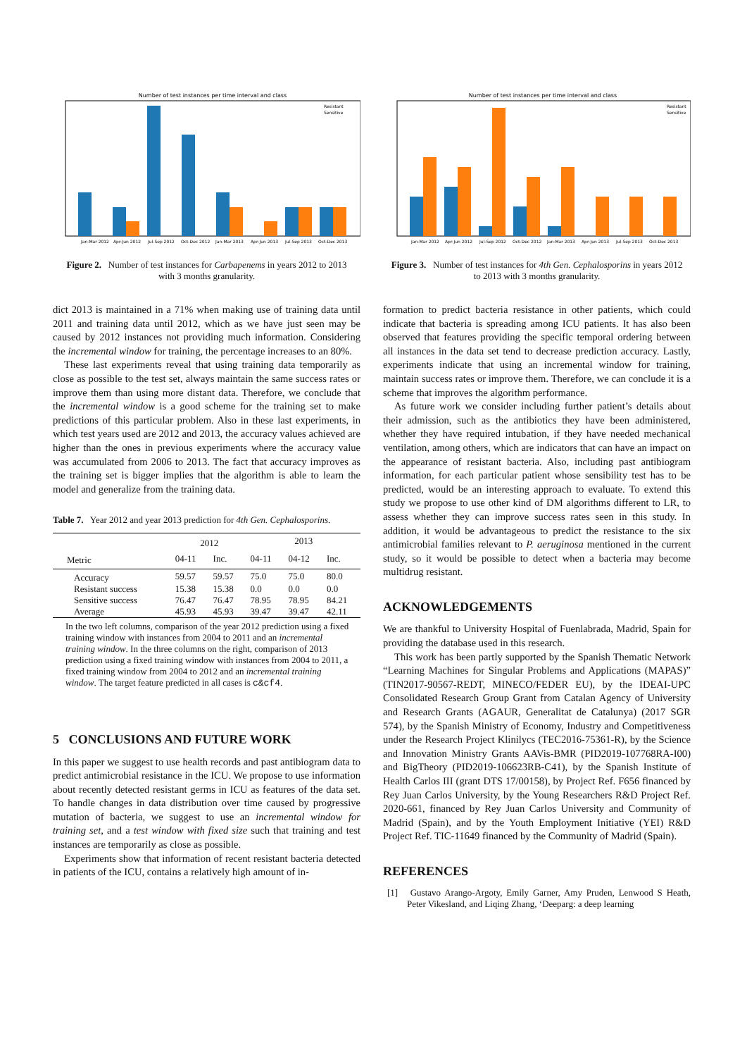Number of test instances per time interval and class
Jan-Mar 2012
Apr-Jun 2012
Jul-Sep 2012
Oct-Dec 2012
Jan-Mar 2013
Apr-Jun 2013
Jul-Sep 2013
Oct-Dec 2013
Resistant
Sensitive
Figure 2. Number of test instances for Carbapenems in years 2012 to 2013 with 3 months granularity.
dict 2013 is maintained in a 71% when making use of training data until 2011 and training data until 2012, which as we have just seen may be caused by 2012 instances not providing much information. Considering the incremental window for training, the percentage increases to an 80%.
These last experiments reveal that using training data temporarily as close as possible to the test set, always maintain the same success rates or improve them than using more distant data. Therefore, we conclude that the incremental window is a good scheme for the training set to make predictions of this particular problem. Also in these last experiments, in which test years used are 2012 and 2013, the accuracy values achieved are higher than the ones in previous experiments where the accuracy value was accumulated from 2006 to 2013. The fact that accuracy improves as the training set is bigger implies that the algorithm is able to learn the model and generalize from the training data.
Table 7. Year 2012 and year 2013 prediction for 4th Gen. Cephalosporins.
| | 2012 | | 2013 | | |
| Metric | 04-11 | Inc. | 04-11 | 04-12 | Inc. |
| Accuracy | 59.57 | 59.57 | 75.0 | 75.0 | 80.0 |
| Resistant success | 15.38 | 15.38 | 0.0 | 0.0 | 0.0 |
| Sensitive success | 76.47 | 76.47 | 78.95 | 78.95 | 84.21 |
| Average | 45.93 | 45.93 | 39.47 | 39.47 | 42.11 |
In the two left columns, comparison of the year 2012 prediction using a fixed training window with instances from 2004 to 2011 and an incremental training window. In the three columns on the right, comparison of 2013 prediction using a fixed training window with instances from 2004 to 2011, a fixed training window from 2004 to 2012 and an incremental training window. The target feature predicted in all cases is c&cf4.
5 CONCLUSIONS AND FUTURE WORK
In this paper we suggest to use health records and past antibiogram data to predict antimicrobial resistance in the ICU. We propose to use information about recently detected resistant germs in ICU as features of the data set. To handle changes in data distribution over time caused by progressive mutation of bacteria, we suggest to use an incremental window for training set, and a test window with fixed size such that training and test instances are temporarily as close as possible.
Experiments show that information of recent resistant bacteria detected in patients of the ICU, contains a relatively high amount of in-
Number of test instances per time interval and class
Jan-Mar 2012
Apr-Jun 2012
Jul-Sep 2012
Oct-Dec 2012
Jan-Mar 2013
Apr-Jun 2013
Jul-Sep 2013
Oct-Dec 2013
Resistant
Sensitive
Figure 3. Number of test instances for 4th Gen. Cephalosporins in years 2012 to 2013 with 3 months granularity.
formation to predict bacteria resistance in other patients, which could indicate that bacteria is spreading among ICU patients. It has also been observed that features providing the specific temporal ordering between all instances in the data set tend to decrease prediction accuracy. Lastly, experiments indicate that using an incremental window for training, maintain success rates or improve them. Therefore, we can conclude it is a scheme that improves the algorithm performance.
As future work we consider including further patient’s details about their admission, such as the antibiotics they have been administered, whether they have required intubation, if they have needed mechanical ventilation, among others, which are indicators that can have an impact on the appearance of resistant bacteria. Also, including past antibiogram information, for each particular patient whose sensibility test has to be predicted, would be an interesting approach to evaluate. To extend this study we propose to use other kind of DM algorithms different to LR, to assess whether they can improve success rates seen in this study. In addition, it would be advantageous to predict the resistance to the six antimicrobial families relevant to P. aeruginosa mentioned in the current study, so it would be possible to detect when a bacteria may become multidrug resistant.
ACKNOWLEDGEMENTS
We are thankful to University Hospital of Fuenlabrada, Madrid, Spain for providing the database used in this research.
This work has been partly supported by the Spanish Thematic Network “Learning Machines for Singular Problems and Applications (MAPAS)” (TIN2017-90567-REDT, MINECO/FEDER EU), by the IDEAI-UPC Consolidated Research Group Grant from Catalan Agency of University and Research Grants (AGAUR, Generalitat de Catalunya) (2017 SGR 574), by the Spanish Ministry of Economy, Industry and Competitiveness under the Research Project Klinilycs (TEC2016-75361-R), by the Science and Innovation Ministry Grants AAVis-BMR (PID2019-107768RA-I00) and BigTheory (PID2019-106623RB-C41), by the Spanish Institute of Health Carlos III (grant DTS 17/00158), by Project Ref. F656 financed by Rey Juan Carlos University, by the Young Researchers R&D Project Ref. 2020-661, financed by Rey Juan Carlos University and Community of Madrid (Spain), and by the Youth Employment Initiative (YEI) R&D Project Ref. TIC-11649 financed by the Community of Madrid (Spain).
REFERENCES
[1] Gustavo Arango-Argoty, Emily Garner, Amy Pruden, Lenwood S Heath, Peter Vikesland, and Liqing Zhang, ‘Deeparg: a deep learning